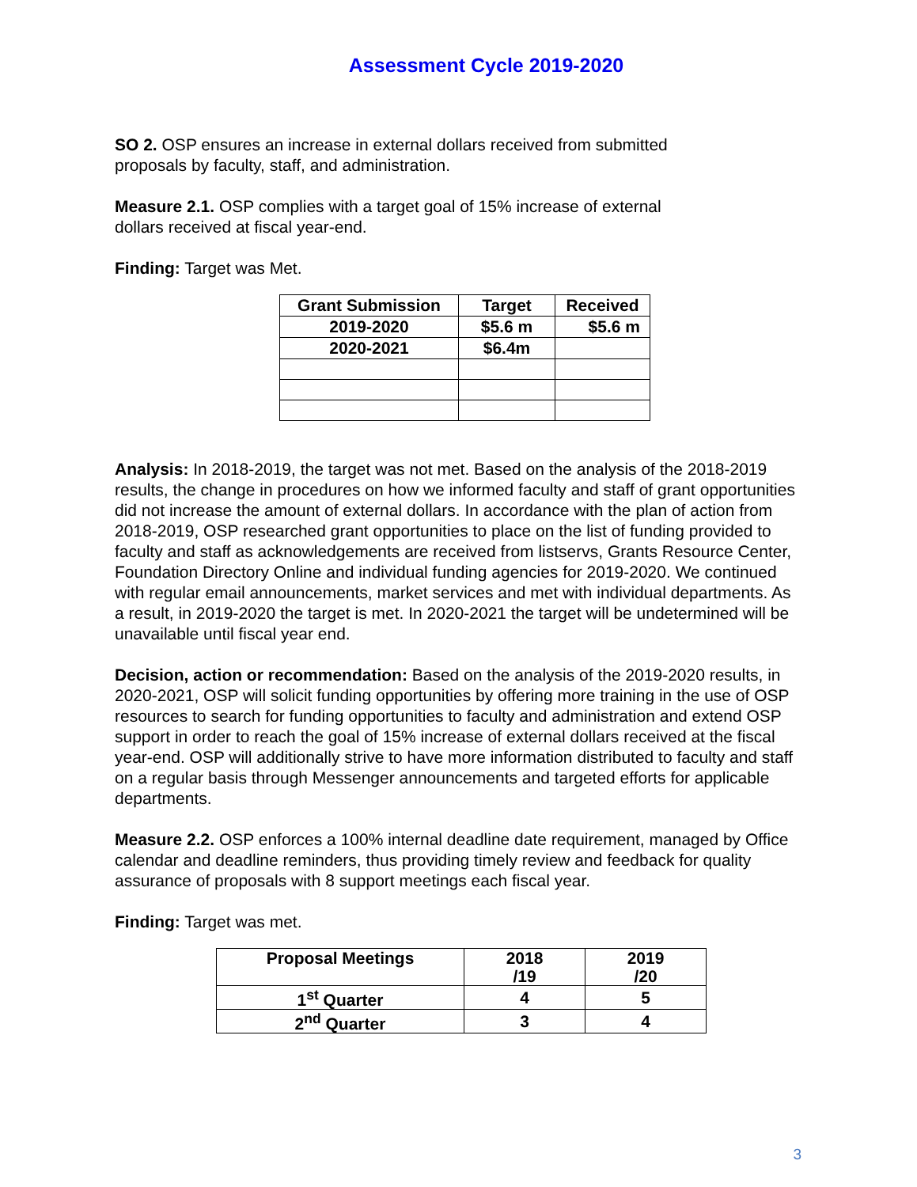Assessment Cycle 2019-2020
SO 2. OSP ensures an increase in external dollars received from submitted
proposals by faculty, staff, and administration.
Measure 2.1. OSP complies with a target goal of 15% increase of external
dollars received at fiscal year-end.
Finding: Target was Met.
| Grant Submission | Target | Received |
| --- | --- | --- |
| 2019-2020 | $5.6 m | $5.6 m |
| 2020-2021 | $6.4m | |
Analysis: In 2018-2019, the target was not met. Based on the analysis of the 2018-2019 results, the change in procedures on how we informed faculty and staff of grant opportunities did not increase the amount of external dollars. In accordance with the plan of action from 2018-2019, OSP researched grant opportunities to place on the list of funding provided to faculty and staff as acknowledgements are received from listservs, Grants Resource Center, Foundation Directory Online and individual funding agencies for 2019-2020. We continued with regular email announcements, market services and met with individual departments. As a result, in 2019-2020 the target is met. In 2020-2021 the target will be undetermined will be unavailable until fiscal year end.
Decision, action or recommendation: Based on the analysis of the 2019-2020 results, in 2020-2021, OSP will solicit funding opportunities by offering more training in the use of OSP resources to search for funding opportunities to faculty and administration and extend OSP support in order to reach the goal of 15% increase of external dollars received at the fiscal year-end. OSP will additionally strive to have more information distributed to faculty and staff on a regular basis through Messenger announcements and targeted efforts for applicable departments.
Measure 2.2. OSP enforces a 100% internal deadline date requirement, managed by Office calendar and deadline reminders, thus providing timely review and feedback for quality assurance of proposals with 8 support meetings each fiscal year.
Finding: Target was met.
| Proposal Meetings | 2018 /19 | 2019 /20 |
| --- | --- | --- |
| 1<sup>st</sup> Quarter | 4 | 5 |
| 2<sup>nd</sup> Quarter | 3 | 4 |
3